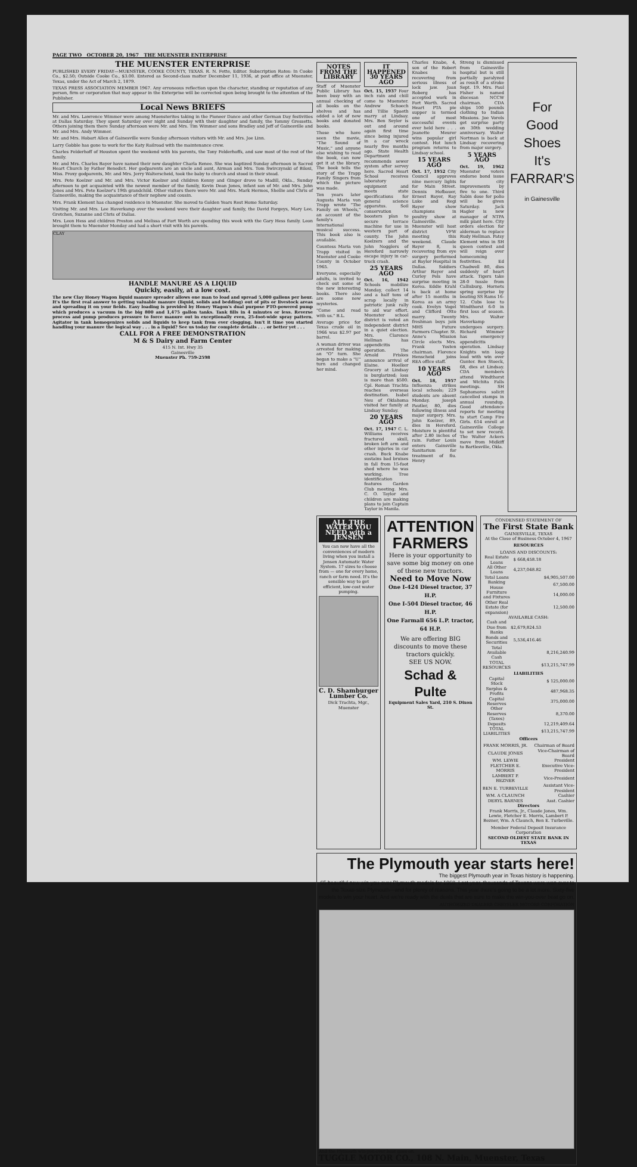PAGE TWO OCTOBER 20, 1967 THE MUENSTER ENTERPRISE
THE MUENSTER ENTERPRISE
PUBLISHED EVERY FRIDAY—MUENSTER, COOKE COUNTY, TEXAS. R. N. Fette, Editor. Subscription Rates: In Cooke Co., $2.50; Outside Cooke Co., $3.00. Entered as Second-class matter December 11, 1936, at post office at Muenster, Texas, under the Act of March 2, 1879.
TEXAS PRESS ASSOCIATION MEMBER 1967. Any erroneous reflection upon the character, standing or reputation of any person, firm or corporation that may appear in the Enterprise will be corrected upon being brought to the attention of the Publisher.
Local News BRIEFS
Mr. and Mrs. Lawrence Wimmer were among Muensterites taking in the Pioneer Dance and other German Day festivities at Dallas Saturday. They spent Saturday over night and Sunday with their daughter and family, the Tommy Gressetts. Others joining them there Sunday afternoon were Mr. and Mrs. Tim Wimmer and sons Bradley and Jeff of Gainesville and Mr. and Mrs. Andy Wimmer.
Mr. and Mrs. Hobart Allen of Gainesville were Sunday afternoon visitors with Mr. and Mrs. Joe Linn.
Larry Gobble has gone to work for the Katy Railroad with the maintenance crew.
Charles Felderhoff of Houston spent the weekend with his parents, the Tony Felderhoffs, and saw most of the rest of the family.
Mr. and Mrs. Charles Bayer have named their new daughter Charla Renee. She was baptized Sunday afternoon in Sacred Heart Church by Father Benedict. Her godparents are an uncle and aunt, Airman and Mrs. Tom Swirczynski of Biloxi, Miss. Proxy godparents, Mr. and Mrs. Jerry Walterscheid, took the baby to church and stood in their stead.
Mrs. Pete Koelzer and Mr. and Mrs. Victor Koelzer and children Kenny and Ginger drove to Madill, Okla., Sunday afternoon to get acquainted with the newest member of the family, Kevin Dean Jones, infant son of Mr. and Mrs. John Jones and Mrs. Pete Koelzer's 19th grandchild. Other visitors there were Mr. and Mrs. Mark Hermes, Shellie and Chris of Gainesville, making the acquaintance of their nephew and cousin.
Mrs. Frank Klement has changed residence in Muenster. She moved to Golden Years Rest Home Saturday.
Visiting Mr. and Mrs. Lee Haverkamp over the weekend were their daughter and family, the David Forgeys, Mary Lee, Gretchen, Suzanne and Chris of Dallas.
Mrs. Leon Hess and children Preston and Melissa of Fort Worth are spending this week with the Gary Hess family. Leon brought them to Muenster Monday and had a short visit with his parents.
CLAY
HANDLE MANURE AS A LIQUID
Quickly, easily, at a low cost.
The new Clay Honey Wagon liquid manure spreader allows one man to load and spread 5,000 gallons per hour. It's the first real answer to getting valuable manure (liquid, solids and bedding) out of pits or livestock areas and spreading it on your fields. Easy loading is provided by Honey Wagon's dual purpose PTO-powered pump which produces a vacuum in the big 800 and 1,475 gallon tanks. Tank fills in 4 minutes or less. Reverse process and pump produces pressure to force manure out in exceptionally even, 25-foot-wide spray pattern. Agitator in tank homogenizes solids and liquids to keep tank from ever clogging. Isn't it time you started handling your manure the logical way . . . in a liquid? See us today for complete details . . . or better yet . . .
CALL FOR A FREE DEMONSTRATION
M & S Dairy and Farm Center
415 N. Int. Hwy 35
Gainesville
Muenster Ph. 759-2598
NOTES FROM THE LIBRARY
Staff of Muenster Public Library has been busy with an annual checking of all books on the shelves and has added a lot of new books and donated books.
Those who have seen the movie, "The Sound of Music," and anyone else wishing to read the book, can now get it at the library. The book tells the story of the Trapp Family Singers from which the picture was made.
Ten years later Augusta Maria von Trapp wrote "The Family on Wheels," an account of the family's international musical success. This book also is available.
Countess Maria von Trapp visited in Muenster and Cooke County in October 1965.
Everyone, especially adults, is invited to check out some of the new interesting books. There also are some new mysteries.
"Come and read with us." B.L.
Average price for Texas crude oil in 1966 was $2.97 per barrel.
A woman driver was arrested for making an "O" turn. She began to make a "U" turn and changed her mind.
IT HAPPENED 30 YEARS AGO
Oct. 15, 1937 Four inch rain and chill come to Muenster. Andrew Schoech and Tillie Spaeth marry at Lindsay. Mrs. Ben Seyler is out and around again first time since being injured in a car wreck nearly five months ago. State Health Department recommends sewer system after servey here. Sacred Heart School receives laboratory equipment and meets state specifications for general science apparatus. Soil conservation boosters plan to secure terrace machine for use in western part of county. The John Koelzers and the John Nogglers of Hereford narrowly escape injury in car-truck crash.
25 YEARS AGO
Oct. 16, 1942 Schools mobilize Monday, collect 14 and a half tons of scrap locally in patriotic junk rally to aid war effort. Muenster school district is voted an independent district in a quiet election. Mrs. Clarence Hellman has appendicitis operation. The Arnold Friskes announce arrival of Elaine. Hoelker Grocery at Lindsay is burglarized; loss is more than $500. Cpl. Roman Trachta reaches overseas destination. Isabel Neu of Oklahoma visited her family at Lindsay Sunday.
20 YEARS AGO
Oct. 17, 1947 C. L. Williams receives fractured skull, broken left arm and other injuries in car crash. Buck Knabe sustains bad bruises in fall from 15-foot shed where he was working. Tree identification features Garden Club meeting. Mrs. C. O. Taylor and children are making plans to join Captain Taylor in Manila.
Charles Knabe, 4, son of the Robert Knabes is recovering from serious illness of lock jaw. Joan Roberg has accepted work in Fort Worth. Sacred Heart PTA pie supper is termed one of most successful events ever held here . . . Jeanette Meurer wins popular girl contest. Hot lunch program returns to Lindsay school.
15 YEARS AGO
Oct. 17, 1952 City Council approves nine mercury lights for Main Street. Dennis Hofbauer, Ernest Bayer, Ray Luke and Regi Bayer show champions in poultry show at Gainesville. Muenster will host district VFW meeting this weekend. Claude Bayer 8, is recovering from eye surgery performed at Baylor Hospital in Dallas. Soldiers Arthur Bayer and Curley Pels have surprise meeting in Korea. Eddie Krahl is back at home after 15 months in Korea as an army cook. Evelyn Vogel and Clifford Otto marry. Twenty freshman boys join MHS Future Farmers Chapter. St. Anne's Mission Circle elects Mrs. Frank Yosten chairman. Florence Henscheid joins REA office staff.
10 YEARS AGO
Oct. 18, 1957 Influenza strikes local schools; 229 students are absent Monday. Joseph Pautler, 80, dies following illness and major surgery. Mrs. John Koelzer, 89, dies in Hereford. Moisture is plentiful after 2.80 inches of rain. Father Louis enters Gainsville Sanitarium for treatment of flu. Henry
Streng is dismissed from Gainesville hospital but is still partially paralyzed as result of a stroke Sept. 19. Mrs. Paul Fisher is named diocesan NCCW chairman. CDA ships 100 pounds clothing to Indian Missions. Joe Vorels get surprise party on 30th wedding anniversary. Walter Nortman is back at Lindsay recovering from major surgery.
5 YEARS AGO
Oct. 19, 1962 Muenster voters endorse bond issue for city improvements by five to one. Third Sabin dose for polio will be given Saturday. Jack Hagler is new manager of NTPA milk plant here. City orders election for alderman to replace Rudy Hellman. Patsy Klement wins in SH queen contest and will reign over homecoming festivities. Ed Chadwell 80, dies suddenly of heart attack. Tigers take 28-0 tussle from Callisburg. Hornets spring surprise by beating SS Rams 16-12. Cubs lose to Windthorst 6-0 in first loss of season. Mrs. Walter Haverkamp undergoes surgery. Richard Wimmer has emergency appendicitis operation. Lindsay Knights win loop lead with win over Gunter. Ben Stoeck, 68, dies at Lindsay. CDA members attend Windthorst and Wichita Falls meetings. SH Sophomores solicit cancelled stamps in annual roundup. Good attendance reports for meeting to start Camp Fire Girls. 614 enroll at Gainesville College to set new record. The Walter Ackers move from Midkiff to Bartlesville, Okla.
For
Good Shoes
It's
FARRAR'S
in Gainesville
ALL THE WATER YOU NEED with a JENSEN
You can now have all the conveniences of modern living when you install a Jensen Automatic Water System. 17 sizes to choose from — one for every home, ranch or farm need. It's the sensible way to get efficient, low-cost water pumping.
C. D. Shamburger Lumber Co.
Dick Trachta, Mgr., Muenster
ATTENTION FARMERS
Here is your opportunity to save some big money on one of these new tractors.
Need to Move Now
One I-424 Diesel tractor, 37 H.P.
One I-504 Diesel tractor, 46 H.P.
One Farmall 656 L.P. tractor, 64 H.P.
We are offering BIG discounts to move these tractors quickly.
SEE US NOW.
Schad & Pulte
Equipment Sales Yard, 210 S. Dixon St.
CONDENSED STATEMENT OF
The First State Bank
GAINESVILLE, TEXAS
At the Close of Business October 4, 1967
RESOURCES
| LOANS AND DISCOUNTS: | | |
| Real Estate Loans | $ 668,458.18 | |
| All Other Loans | 4,237,048.82 | |
| Total Loans | | $4,905,507.00 |
| Banking House | | 67,500.00 |
| Furniture and Fixtures | | 14,000.00 |
| Other Real Estate (for expansion) | | 12,500.00 |
| AVAILABLE CASH: | | |
| Cash and Due from Banks | $2,679,824.53 | |
| Bonds and Securities | 5,536,416.46 | |
| Total Available Cash | | 8,216,240.99 |
| TOTAL RESOURCES | | $13,215,747.99 |
| LIABILITIES | | |
| Capital Stock | | $ 125,000.00 |
| Surplus & Profits | | 487,968.35 |
| Capital Reserves | | 375,000.00 |
| Other Reserves (Taxes) | | 8,370.00 |
| Deposits | | 12,219,409.64 |
| TOTAL LIABILITIES | | $13,215,747.99 |
Officers
| FRANK MORRIS, JR. | Chairman of Board |
| CLAUDE JONES | Vice-Chairman of Board |
| WM. LEWIE | President |
| FLETCHER E. MORRIS | Executive Vice-President |
| LAMBERT P. BEZNER | Vice-President |
| BEN E. TURBEVILLE | Assistant Vice-President |
| WM. A CLAUNCH | Cashier |
| DERYL BARNES | Asst. Cashier |
Directors
Frank Morris, Jr., Claude Jones, Wm. Lewie, Fletcher E. Morris, Lambert P. Bezner, Wm. A Claunch, Ben E. Turbeville.
Member Federal Deposit Insurance Corporation
SECOND OLDEST STATE BANK IN TEXAS
The Plymouth year starts here!
The biggest Plymouth year in Texas history is happening.
65 beautiful new win-you-over Plymouth models for 1968. Last year, thousands of Texans were won over to the Texas-size Plymouth—and for plenty of reasons. This year there's going to be a lot more. Sixty-five models to win your heart. And we're ready with the deals that are sure to make the win-you-over beat go on.
AUTHORIZED DEALERS CHRYSLER MOTORS CORPORATION
And the Plymouth win-you-over beat goes on.
TUGGLE MOTOR CO., 108 N. Main, Muenster, Texas